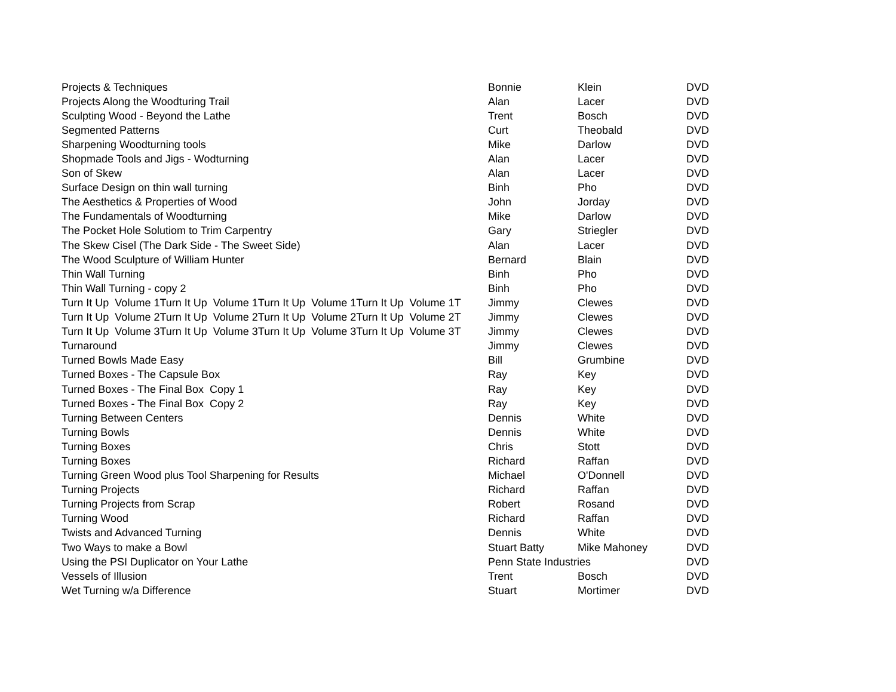| Projects & Techniques | Bonnie | Klein | DVD |
| Projects Along the Woodturing Trail | Alan | Lacer | DVD |
| Sculpting Wood - Beyond the Lathe | Trent | Bosch | DVD |
| Segmented Patterns | Curt | Theobald | DVD |
| Sharpening Woodturning tools | Mike | Darlow | DVD |
| Shopmade Tools and Jigs - Wodturning | Alan | Lacer | DVD |
| Son of Skew | Alan | Lacer | DVD |
| Surface Design on thin wall turning | Binh | Pho | DVD |
| The Aesthetics & Properties of Wood | John | Jorday | DVD |
| The Fundamentals of Woodturning | Mike | Darlow | DVD |
| The Pocket Hole Solutiom to Trim Carpentry | Gary | Striegler | DVD |
| The Skew Cisel (The Dark Side - The Sweet Side) | Alan | Lacer | DVD |
| The Wood Sculpture of William Hunter | Bernard | Blain | DVD |
| Thin Wall Turning | Binh | Pho | DVD |
| Thin Wall Turning - copy 2 | Binh | Pho | DVD |
| Turn It Up Volume 1Turn It Up Volume 1Turn It Up Volume 1Turn It Up Volume 1T | Jimmy | Clewes | DVD |
| Turn It Up Volume 2Turn It Up Volume 2Turn It Up Volume 2Turn It Up Volume 2T | Jimmy | Clewes | DVD |
| Turn It Up Volume 3Turn It Up Volume 3Turn It Up Volume 3Turn It Up Volume 3T | Jimmy | Clewes | DVD |
| Turnaround | Jimmy | Clewes | DVD |
| Turned Bowls Made Easy | Bill | Grumbine | DVD |
| Turned Boxes - The Capsule Box | Ray | Key | DVD |
| Turned Boxes - The Final Box Copy 1 | Ray | Key | DVD |
| Turned Boxes - The Final Box Copy 2 | Ray | Key | DVD |
| Turning Between Centers | Dennis | White | DVD |
| Turning Bowls | Dennis | White | DVD |
| Turning Boxes | Chris | Stott | DVD |
| Turning Boxes | Richard | Raffan | DVD |
| Turning Green Wood plus Tool Sharpening for Results | Michael | O'Donnell | DVD |
| Turning Projects | Richard | Raffan | DVD |
| Turning Projects from Scrap | Robert | Rosand | DVD |
| Turning Wood | Richard | Raffan | DVD |
| Twists and Advanced Turning | Dennis | White | DVD |
| Two Ways to make a Bowl | Stuart Batty | Mike Mahoney | DVD |
| Using the PSI Duplicator on Your Lathe | Penn State Industries | | DVD |
| Vessels of Illusion | Trent | Bosch | DVD |
| Wet Turning w/a Difference | Stuart | Mortimer | DVD |